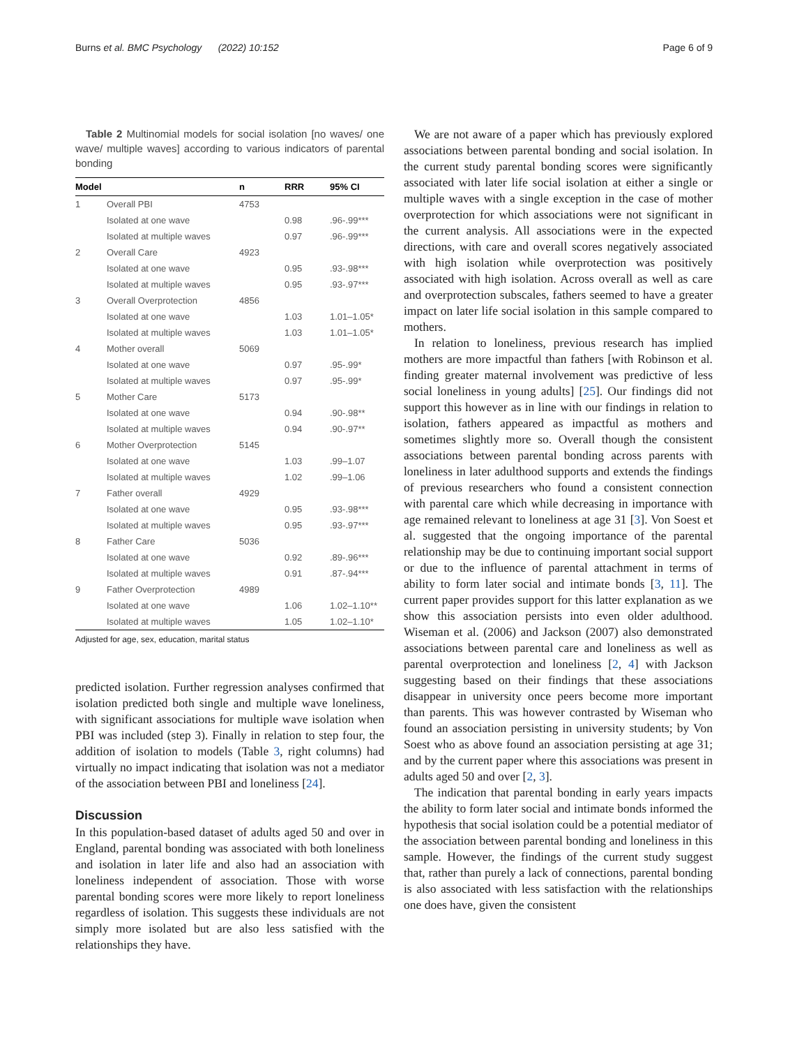Burns et al. BMC Psychology (2022) 10:152 Page 6 of 9
Table 2 Multinomial models for social isolation [no waves/ one wave/ multiple waves] according to various indicators of parental bonding
| Model | | n | RRR | 95% CI |
| --- | --- | --- | --- | --- |
| 1 | Overall PBI | 4753 | | |
| | Isolated at one wave | | 0.98 | .96-.99*** |
| | Isolated at multiple waves | | 0.97 | .96-.99*** |
| 2 | Overall Care | 4923 | | |
| | Isolated at one wave | | 0.95 | .93-.98*** |
| | Isolated at multiple waves | | 0.95 | .93-.97*** |
| 3 | Overall Overprotection | 4856 | | |
| | Isolated at one wave | | 1.03 | 1.01–1.05* |
| | Isolated at multiple waves | | 1.03 | 1.01–1.05* |
| 4 | Mother overall | 5069 | | |
| | Isolated at one wave | | 0.97 | .95-.99* |
| | Isolated at multiple waves | | 0.97 | .95-.99* |
| 5 | Mother Care | 5173 | | |
| | Isolated at one wave | | 0.94 | .90-.98** |
| | Isolated at multiple waves | | 0.94 | .90-.97** |
| 6 | Mother Overprotection | 5145 | | |
| | Isolated at one wave | | 1.03 | .99–1.07 |
| | Isolated at multiple waves | | 1.02 | .99–1.06 |
| 7 | Father overall | 4929 | | |
| | Isolated at one wave | | 0.95 | .93-.98*** |
| | Isolated at multiple waves | | 0.95 | .93-.97*** |
| 8 | Father Care | 5036 | | |
| | Isolated at one wave | | 0.92 | .89-.96*** |
| | Isolated at multiple waves | | 0.91 | .87-.94*** |
| 9 | Father Overprotection | 4989 | | |
| | Isolated at one wave | | 1.06 | 1.02–1.10** |
| | Isolated at multiple waves | | 1.05 | 1.02–1.10* |
Adjusted for age, sex, education, marital status
predicted isolation. Further regression analyses confirmed that isolation predicted both single and multiple wave loneliness, with significant associations for multiple wave isolation when PBI was included (step 3). Finally in relation to step four, the addition of isolation to models (Table 3, right columns) had virtually no impact indicating that isolation was not a mediator of the association between PBI and loneliness [24].
Discussion
In this population-based dataset of adults aged 50 and over in England, parental bonding was associated with both loneliness and isolation in later life and also had an association with loneliness independent of association. Those with worse parental bonding scores were more likely to report loneliness regardless of isolation. This suggests these individuals are not simply more isolated but are also less satisfied with the relationships they have.
We are not aware of a paper which has previously explored associations between parental bonding and social isolation. In the current study parental bonding scores were significantly associated with later life social isolation at either a single or multiple waves with a single exception in the case of mother overprotection for which associations were not significant in the current analysis. All associations were in the expected directions, with care and overall scores negatively associated with high isolation while overprotection was positively associated with high isolation. Across overall as well as care and overprotection subscales, fathers seemed to have a greater impact on later life social isolation in this sample compared to mothers.
In relation to loneliness, previous research has implied mothers are more impactful than fathers [with Robinson et al. finding greater maternal involvement was predictive of less social loneliness in young adults] [25]. Our findings did not support this however as in line with our findings in relation to isolation, fathers appeared as impactful as mothers and sometimes slightly more so. Overall though the consistent associations between parental bonding across parents with loneliness in later adulthood supports and extends the findings of previous researchers who found a consistent connection with parental care which while decreasing in importance with age remained relevant to loneliness at age 31 [3]. Von Soest et al. suggested that the ongoing importance of the parental relationship may be due to continuing important social support or due to the influence of parental attachment in terms of ability to form later social and intimate bonds [3, 11]. The current paper provides support for this latter explanation as we show this association persists into even older adulthood. Wiseman et al. (2006) and Jackson (2007) also demonstrated associations between parental care and loneliness as well as parental overprotection and loneliness [2, 4] with Jackson suggesting based on their findings that these associations disappear in university once peers become more important than parents. This was however contrasted by Wiseman who found an association persisting in university students; by Von Soest who as above found an association persisting at age 31; and by the current paper where this associations was present in adults aged 50 and over [2, 3].
The indication that parental bonding in early years impacts the ability to form later social and intimate bonds informed the hypothesis that social isolation could be a potential mediator of the association between parental bonding and loneliness in this sample. However, the findings of the current study suggest that, rather than purely a lack of connections, parental bonding is also associated with less satisfaction with the relationships one does have, given the consistent